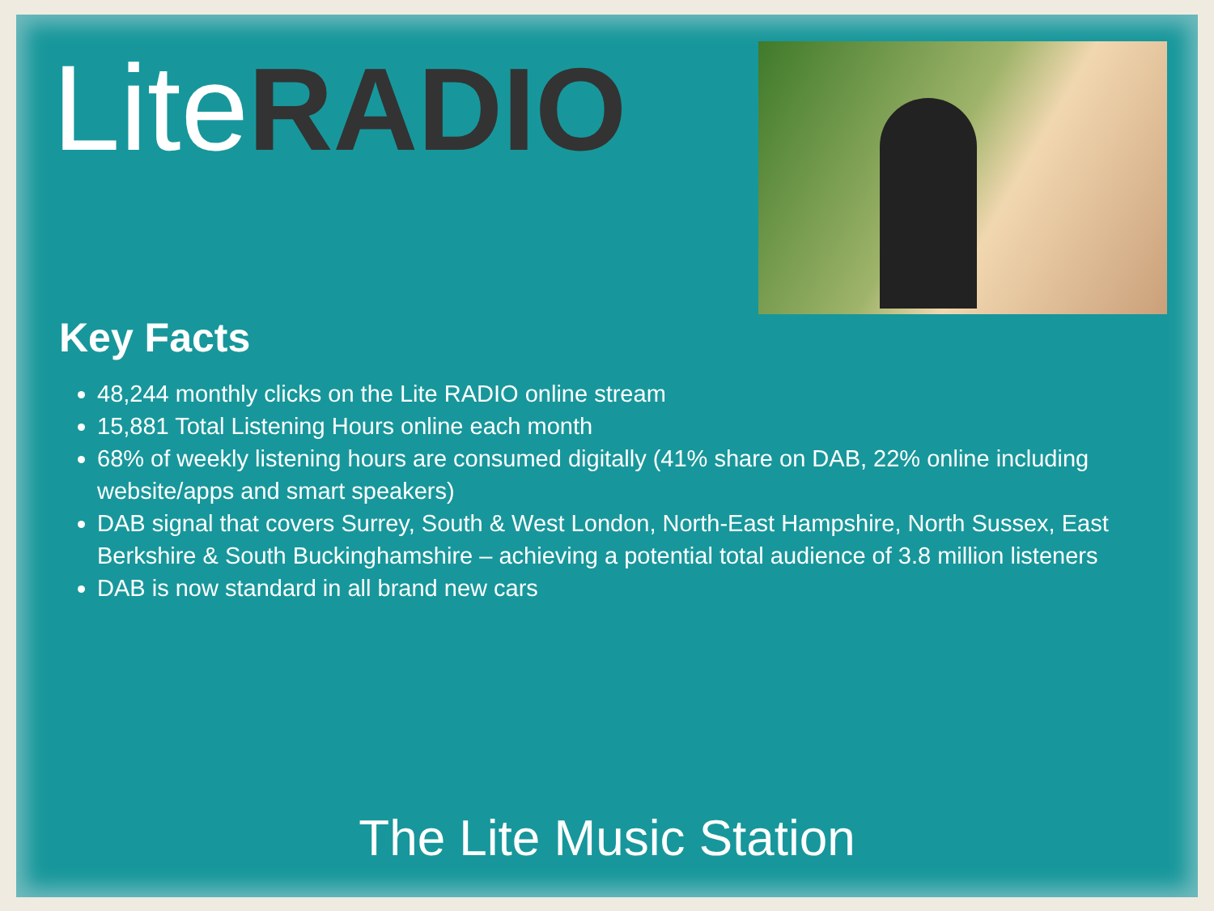Lite RADIO
Key Facts
48,244 monthly clicks on the Lite RADIO online stream
15,881 Total Listening Hours online each month
68% of weekly listening hours are consumed digitally (41% share on DAB, 22% online including website/apps and smart speakers)
DAB signal that covers Surrey, South & West London, North-East Hampshire, North Sussex, East Berkshire & South Buckinghamshire – achieving a potential total audience of 3.8 million listeners
DAB is now standard in all brand new cars
The Lite Music Station